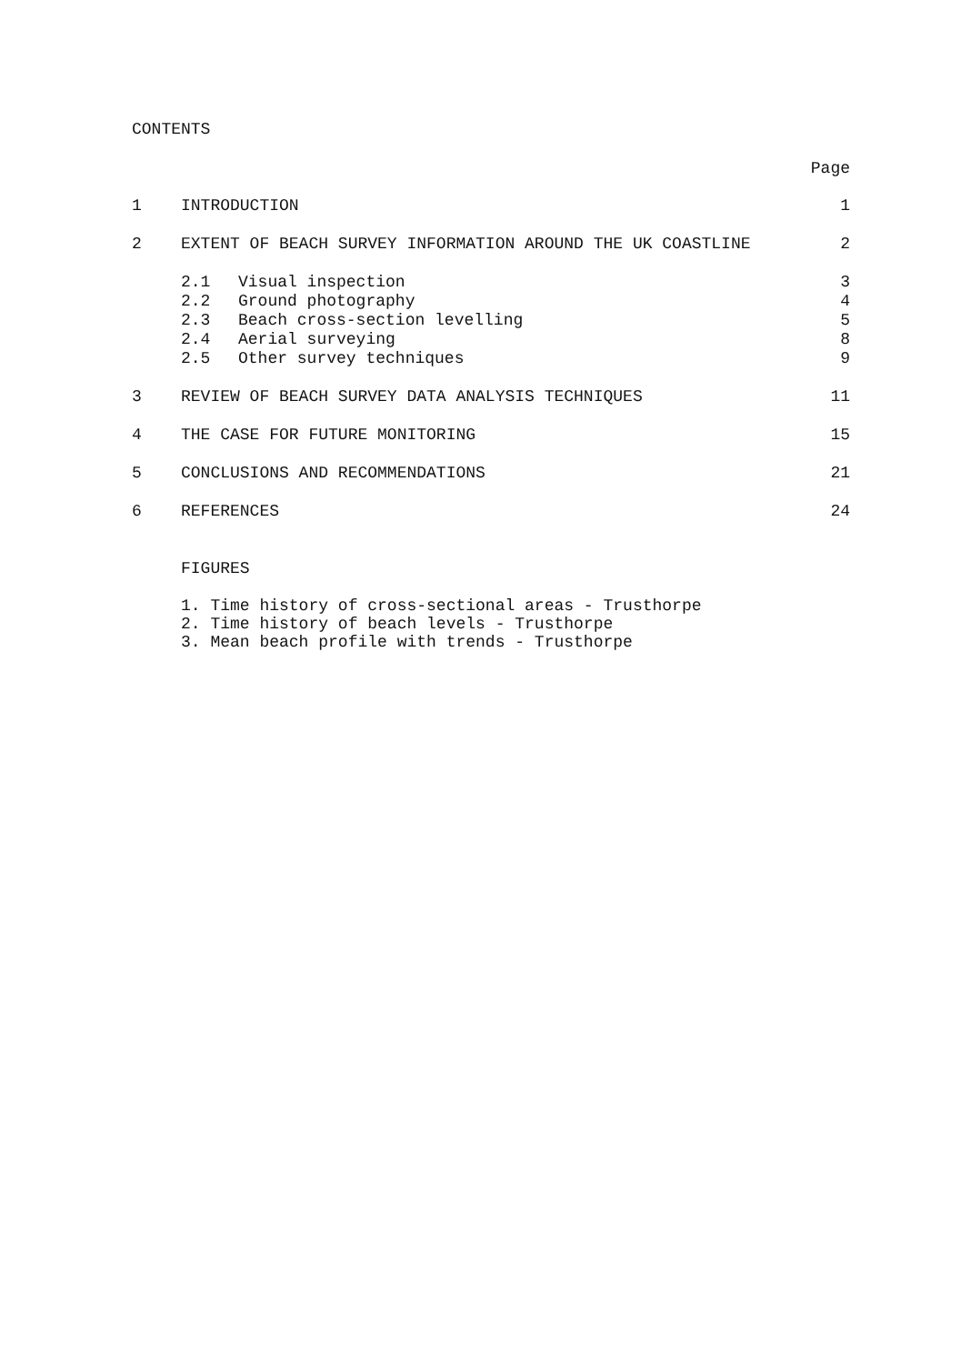CONTENTS
Page
| 1 | INTRODUCTION | | 1 |
| 2 | EXTENT OF BEACH SURVEY INFORMATION AROUND THE UK COASTLINE | | 2 |
| | 2.1 | Visual inspection | 3 |
| | 2.2 | Ground photography | 4 |
| | 2.3 | Beach cross-section levelling | 5 |
| | 2.4 | Aerial surveying | 8 |
| | 2.5 | Other survey techniques | 9 |
| 3 | REVIEW OF BEACH SURVEY DATA ANALYSIS TECHNIQUES | | 11 |
| 4 | THE CASE FOR FUTURE MONITORING | | 15 |
| 5 | CONCLUSIONS AND RECOMMENDATIONS | | 21 |
| 6 | REFERENCES | | 24 |
FIGURES
1. Time history of cross-sectional areas - Trusthorpe
2. Time history of beach levels - Trusthorpe
3. Mean beach profile with trends - Trusthorpe